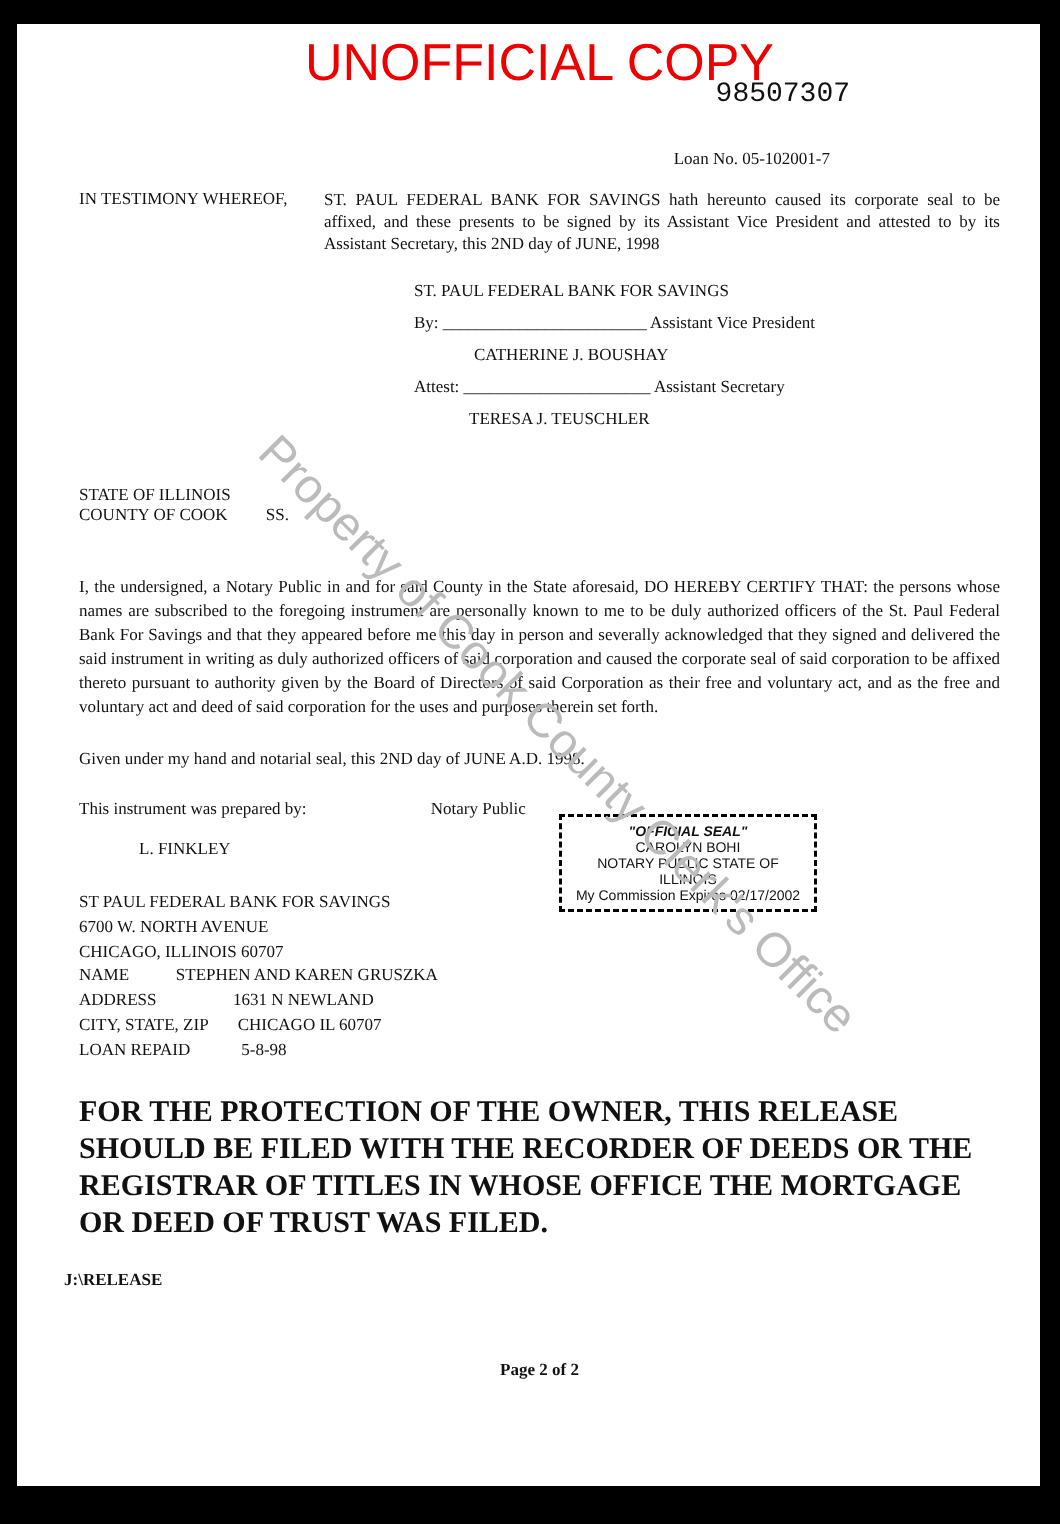UNOFFICIAL COPY
98507307
Loan No. 05-102001-7
IN TESTIMONY WHEREOF,
ST. PAUL FEDERAL BANK FOR SAVINGS hath hereunto caused its corporate seal to be affixed, and these presents to be signed by its Assistant Vice President and attested to by its Assistant Secretary, this 2ND day of JUNE, 1998
ST. PAUL FEDERAL BANK FOR SAVINGS
By: ________________________ Assistant Vice President
CATHERINE J. BOUSHAY
Attest: ______________________ Assistant Secretary
TERESA J. TEUSCHLER
STATE OF ILLINOIS
COUNTY OF COOK SS.
I, the undersigned, a Notary Public in and for said County in the State aforesaid, DO HEREBY CERTIFY THAT: the persons whose names are subscribed to the foregoing instrument are personally known to me to be duly authorized officers of the St. Paul Federal Bank For Savings and that they appeared before me this day in person and severally acknowledged that they signed and delivered the said instrument in writing as duly authorized officers of said corporation and caused the corporate seal of said corporation to be affixed thereto pursuant to authority given by the Board of Directors of said Corporation as their free and voluntary act, and as the free and voluntary act and deed of said corporation for the uses and purposes therein set forth.
Given under my hand and notarial seal, this 2ND day of JUNE A.D. 1998.
This instrument was prepared by: Notary Public
L. FINKLEY
ST PAUL FEDERAL BANK FOR SAVINGS
6700 W. NORTH AVENUE
CHICAGO, ILLINOIS 60707
"OFFICIAL SEAL"
CAROLYN BOHI
NOTARY PUBLIC STATE OF ILLINOIS
My Commission Expires 02/17/2002
NAME STEPHEN AND KAREN GRUSZKA
ADDRESS 1631 N NEWLAND
CITY, STATE, ZIP CHICAGO IL 60707
LOAN REPAID 5-8-98
FOR THE PROTECTION OF THE OWNER, THIS RELEASE SHOULD BE FILED WITH THE RECORDER OF DEEDS OR THE REGISTRAR OF TITLES IN WHOSE OFFICE THE MORTGAGE OR DEED OF TRUST WAS FILED.
J:\RELEASE
Page 2 of 2
Property of Cook County Clerk's Office